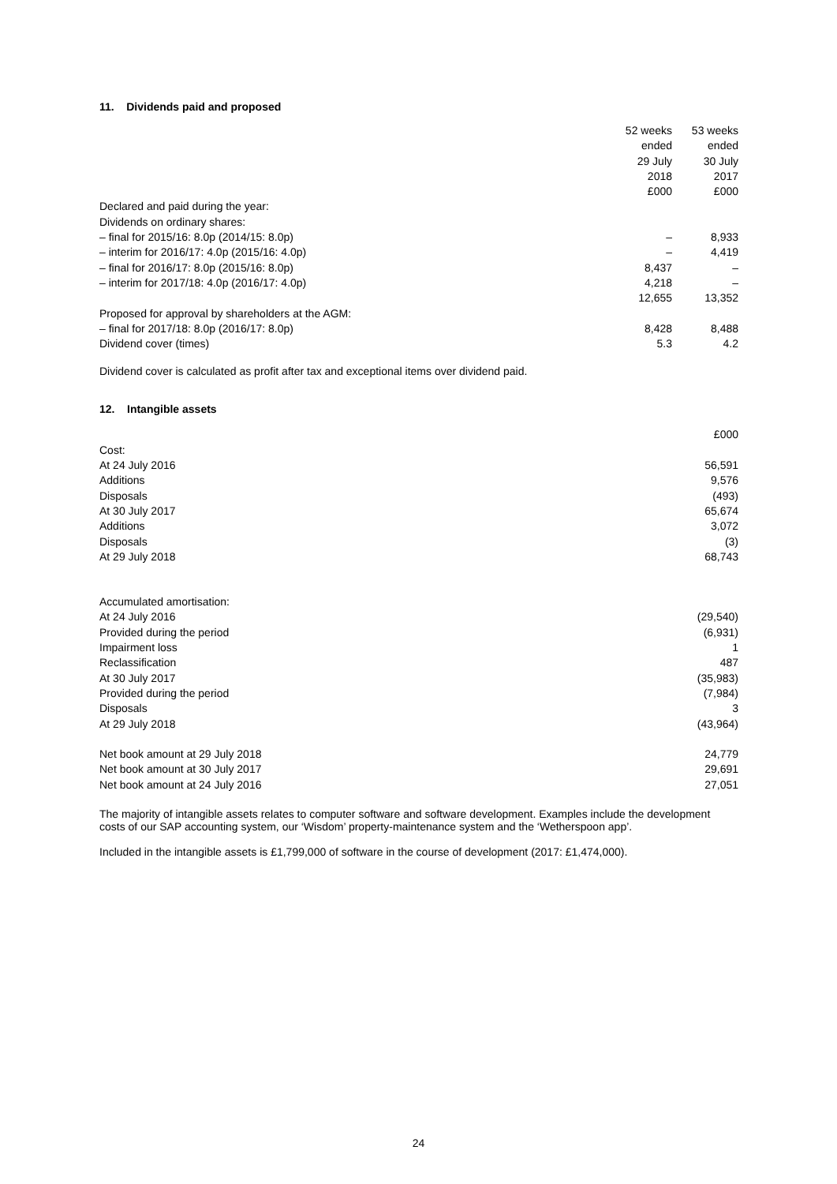11. Dividends paid and proposed
| | 52 weeks | 53 weeks |
| | ended | ended |
| | 29 July | 30 July |
| | 2018 | 2017 |
| | £000 | £000 |
| Declared and paid during the year: | | |
| Dividends on ordinary shares: | | |
| – final for 2015/16: 8.0p (2014/15: 8.0p) | – | 8,933 |
| – interim for 2016/17: 4.0p (2015/16: 4.0p) | – | 4,419 |
| – final for 2016/17: 8.0p (2015/16: 8.0p) | 8,437 | – |
| – interim for 2017/18: 4.0p (2016/17: 4.0p) | 4,218 | – |
| | 12,655 | 13,352 |
| Proposed for approval by shareholders at the AGM: | | |
| – final for 2017/18: 8.0p (2016/17: 8.0p) | 8,428 | 8,488 |
| Dividend cover (times) | 5.3 | 4.2 |
Dividend cover is calculated as profit after tax and exceptional items over dividend paid.
12. Intangible assets
| | £000 |
| Cost: | |
| At 24 July 2016 | 56,591 |
| Additions | 9,576 |
| Disposals | (493) |
| At 30 July 2017 | 65,674 |
| Additions | 3,072 |
| Disposals | (3) |
| At 29 July 2018 | 68,743 |
| Accumulated amortisation: | |
| At 24 July 2016 | (29,540) |
| Provided during the period | (6,931) |
| Impairment loss | 1 |
| Reclassification | 487 |
| At 30 July 2017 | (35,983) |
| Provided during the period | (7,984) |
| Disposals | 3 |
| At 29 July 2018 | (43,964) |
| Net book amount at 29 July 2018 | 24,779 |
| Net book amount at 30 July 2017 | 29,691 |
| Net book amount at 24 July 2016 | 27,051 |
The majority of intangible assets relates to computer software and software development. Examples include the development costs of our SAP accounting system, our ‘Wisdom’ property-maintenance system and the ‘Wetherspoon app’.
Included in the intangible assets is £1,799,000 of software in the course of development (2017: £1,474,000).
24